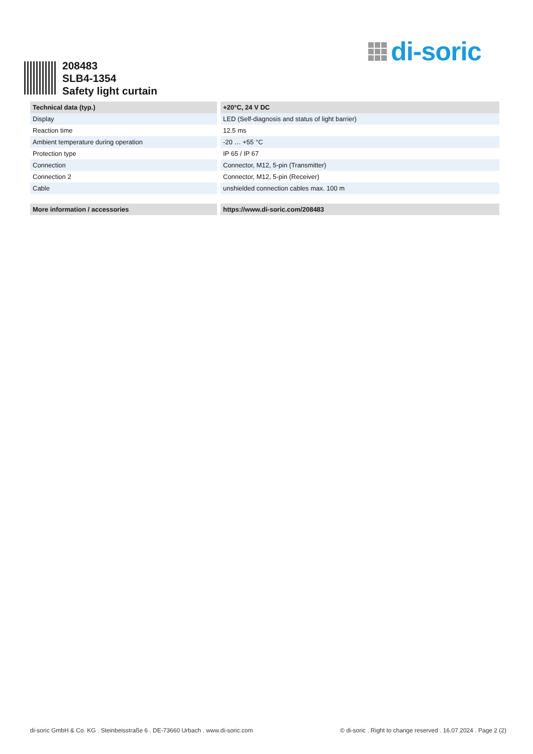di-soric
208483
SLB4-1354
Safety light curtain
| Technical data (typ.) | +20°C, 24 V DC |
| --- | --- |
| Display | LED (Self-diagnosis and status of light barrier) |
| Reaction time | 12.5 ms |
| Ambient temperature during operation | -20 … +55 °C |
| Protection type | IP 65 / IP 67 |
| Connection | Connector, M12, 5-pin (Transmitter) |
| Connection 2 | Connector, M12, 5-pin (Receiver) |
| Cable | unshielded connection cables max. 100 m |
| More information / accessories | https://www.di-soric.com/208483 |
| --- | --- |
di-soric GmbH & Co. KG . Steinbeisstraße 6 . DE-73660 Urbach . www.di-soric.com © di-soric . Right to change reserved . 16.07.2024 . Page 2 (2)